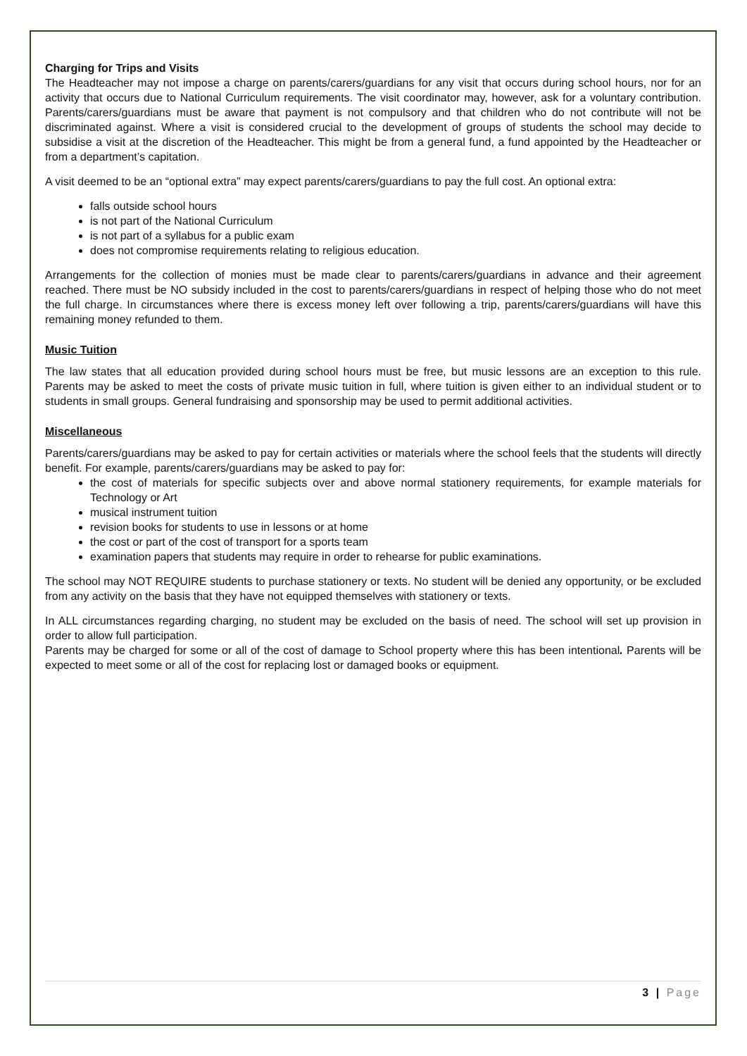Charging for Trips and Visits
The Headteacher may not impose a charge on parents/carers/guardians for any visit that occurs during school hours, nor for an activity that occurs due to National Curriculum requirements. The visit coordinator may, however, ask for a voluntary contribution. Parents/carers/guardians must be aware that payment is not compulsory and that children who do not contribute will not be discriminated against. Where a visit is considered crucial to the development of groups of students the school may decide to subsidise a visit at the discretion of the Headteacher. This might be from a general fund, a fund appointed by the Headteacher or from a department’s capitation.
A visit deemed to be an “optional extra” may expect parents/carers/guardians to pay the full cost. An optional extra:
falls outside school hours
is not part of the National Curriculum
is not part of a syllabus for a public exam
does not compromise requirements relating to religious education.
Arrangements for the collection of monies must be made clear to parents/carers/guardians in advance and their agreement reached. There must be NO subsidy included in the cost to parents/carers/guardians in respect of helping those who do not meet the full charge. In circumstances where there is excess money left over following a trip, parents/carers/guardians will have this remaining money refunded to them.
Music Tuition
The law states that all education provided during school hours must be free, but music lessons are an exception to this rule. Parents may be asked to meet the costs of private music tuition in full, where tuition is given either to an individual student or to students in small groups. General fundraising and sponsorship may be used to permit additional activities.
Miscellaneous
Parents/carers/guardians may be asked to pay for certain activities or materials where the school feels that the students will directly benefit. For example, parents/carers/guardians may be asked to pay for:
the cost of materials for specific subjects over and above normal stationery requirements, for example materials for Technology or Art
musical instrument tuition
revision books for students to use in lessons or at home
the cost or part of the cost of transport for a sports team
examination papers that students may require in order to rehearse for public examinations.
The school may NOT REQUIRE students to purchase stationery or texts. No student will be denied any opportunity, or be excluded from any activity on the basis that they have not equipped themselves with stationery or texts.
In ALL circumstances regarding charging, no student may be excluded on the basis of need. The school will set up provision in order to allow full participation.
Parents may be charged for some or all of the cost of damage to School property where this has been intentional. Parents will be expected to meet some or all of the cost for replacing lost or damaged books or equipment.
3 | Page